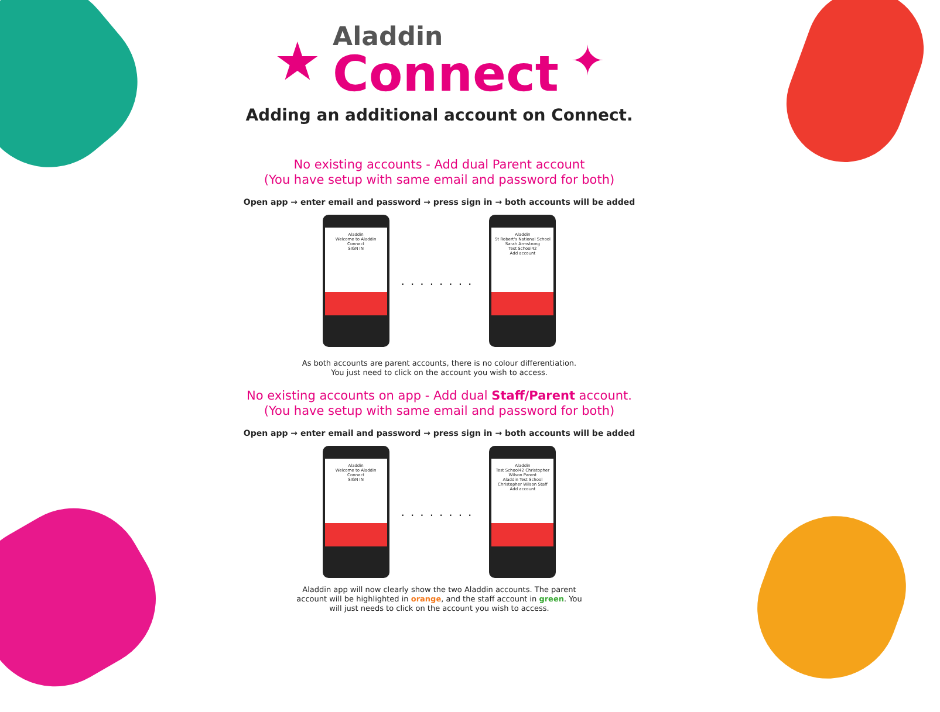★
Aladdin
Connect
✦
Adding an additional account on Connect.
No existing accounts - Add dual Parent account
(You have setup with same email and password for both)
Open app → enter email and password → press sign in → both accounts will be added
Aladdin
Welcome to Aladdin Connect
SIGN IN
........
Aladdin
St Robert's National School
Sarah Armstrong
Test School42
Add account
As both accounts are parent accounts, there is no colour differentiation.
You just need to click on the account you wish to access.
No existing accounts on app - Add dual Staff/Parent account.
(You have setup with same email and password for both)
Open app → enter email and password → press sign in → both accounts will be added
Aladdin
Welcome to Aladdin Connect
SIGN IN
........
Aladdin
Test School42 Christopher Wilson Parent
Aladdin Test School Christopher Wilson Staff
Add account
Aladdin app will now clearly show the two Aladdin accounts. The parent
account will be highlighted in orange, and the staff account in green. You
will just needs to click on the account you wish to access.